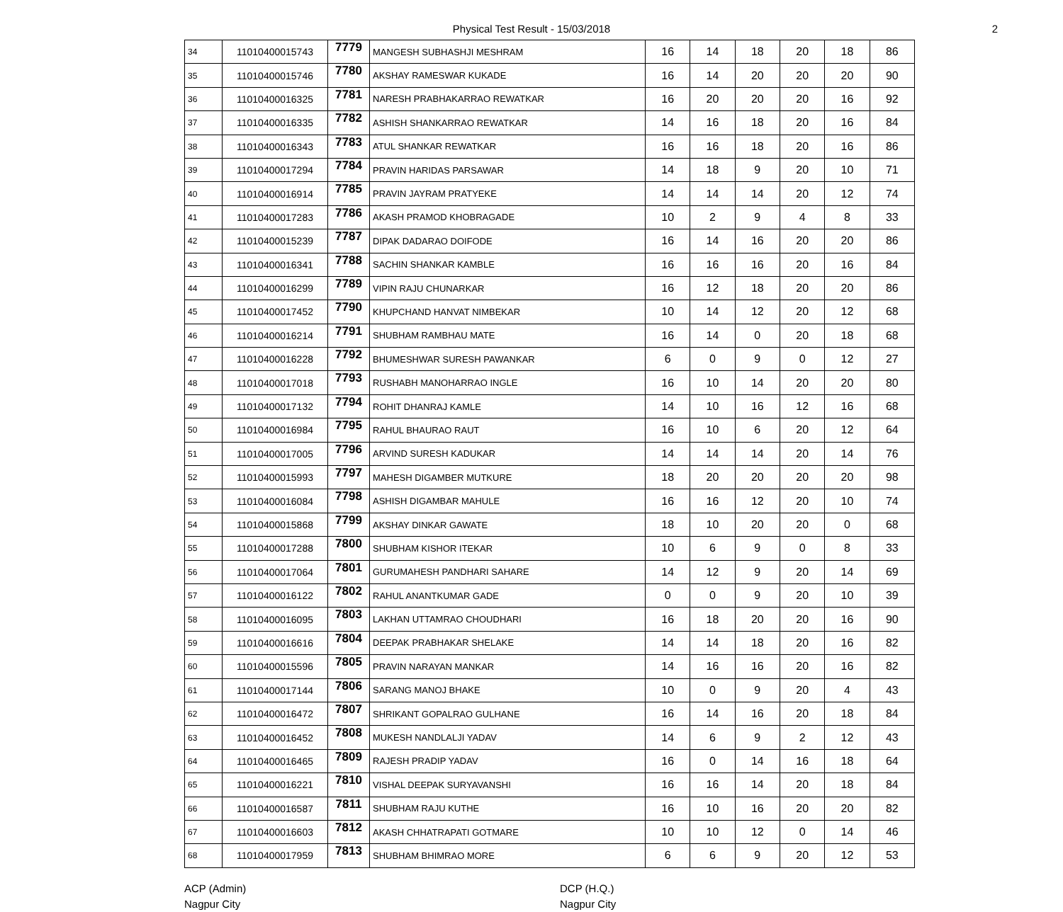Physical Test Result - 15/03/2018 2
| 34 | 11010400015743 | 7779 | MANGESH SUBHASHJI MESHRAM | 16 | 14 | 18 | 20 | 18 | 86 |
| 35 | 11010400015746 | 7780 | AKSHAY RAMESWAR KUKADE | 16 | 14 | 20 | 20 | 20 | 90 |
| 36 | 11010400016325 | 7781 | NARESH PRABHAKARRAO REWATKAR | 16 | 20 | 20 | 20 | 16 | 92 |
| 37 | 11010400016335 | 7782 | ASHISH SHANKARRAO REWATKAR | 14 | 16 | 18 | 20 | 16 | 84 |
| 38 | 11010400016343 | 7783 | ATUL SHANKAR REWATKAR | 16 | 16 | 18 | 20 | 16 | 86 |
| 39 | 11010400017294 | 7784 | PRAVIN HARIDAS PARSAWAR | 14 | 18 | 9 | 20 | 10 | 71 |
| 40 | 11010400016914 | 7785 | PRAVIN JAYRAM PRATYEKE | 14 | 14 | 14 | 20 | 12 | 74 |
| 41 | 11010400017283 | 7786 | AKASH PRAMOD KHOBRAGADE | 10 | 2 | 9 | 4 | 8 | 33 |
| 42 | 11010400015239 | 7787 | DIPAK DADARAO DOIFODE | 16 | 14 | 16 | 20 | 20 | 86 |
| 43 | 11010400016341 | 7788 | SACHIN SHANKAR KAMBLE | 16 | 16 | 16 | 20 | 16 | 84 |
| 44 | 11010400016299 | 7789 | VIPIN RAJU CHUNARKAR | 16 | 12 | 18 | 20 | 20 | 86 |
| 45 | 11010400017452 | 7790 | KHUPCHAND HANVAT NIMBEKAR | 10 | 14 | 12 | 20 | 12 | 68 |
| 46 | 11010400016214 | 7791 | SHUBHAM RAMBHAU MATE | 16 | 14 | 0 | 20 | 18 | 68 |
| 47 | 11010400016228 | 7792 | BHUMESHWAR SURESH PAWANKAR | 6 | 0 | 9 | 0 | 12 | 27 |
| 48 | 11010400017018 | 7793 | RUSHABH MANOHARRAO INGLE | 16 | 10 | 14 | 20 | 20 | 80 |
| 49 | 11010400017132 | 7794 | ROHIT DHANRAJ KAMLE | 14 | 10 | 16 | 12 | 16 | 68 |
| 50 | 11010400016984 | 7795 | RAHUL BHAURAO RAUT | 16 | 10 | 6 | 20 | 12 | 64 |
| 51 | 11010400017005 | 7796 | ARVIND SURESH KADUKAR | 14 | 14 | 14 | 20 | 14 | 76 |
| 52 | 11010400015993 | 7797 | MAHESH DIGAMBER MUTKURE | 18 | 20 | 20 | 20 | 20 | 98 |
| 53 | 11010400016084 | 7798 | ASHISH DIGAMBAR MAHULE | 16 | 16 | 12 | 20 | 10 | 74 |
| 54 | 11010400015868 | 7799 | AKSHAY DINKAR GAWATE | 18 | 10 | 20 | 20 | 0 | 68 |
| 55 | 11010400017288 | 7800 | SHUBHAM KISHOR ITEKAR | 10 | 6 | 9 | 0 | 8 | 33 |
| 56 | 11010400017064 | 7801 | GURUMAHESH PANDHARI SAHARE | 14 | 12 | 9 | 20 | 14 | 69 |
| 57 | 11010400016122 | 7802 | RAHUL ANANTKUMAR GADE | 0 | 0 | 9 | 20 | 10 | 39 |
| 58 | 11010400016095 | 7803 | LAKHAN UTTAMRAO CHOUDHARI | 16 | 18 | 20 | 20 | 16 | 90 |
| 59 | 11010400016616 | 7804 | DEEPAK PRABHAKAR SHELAKE | 14 | 14 | 18 | 20 | 16 | 82 |
| 60 | 11010400015596 | 7805 | PRAVIN NARAYAN MANKAR | 14 | 16 | 16 | 20 | 16 | 82 |
| 61 | 11010400017144 | 7806 | SARANG MANOJ BHAKE | 10 | 0 | 9 | 20 | 4 | 43 |
| 62 | 11010400016472 | 7807 | SHRIKANT GOPALRAO GULHANE | 16 | 14 | 16 | 20 | 18 | 84 |
| 63 | 11010400016452 | 7808 | MUKESH NANDLALJI YADAV | 14 | 6 | 9 | 2 | 12 | 43 |
| 64 | 11010400016465 | 7809 | RAJESH PRADIP YADAV | 16 | 0 | 14 | 16 | 18 | 64 |
| 65 | 11010400016221 | 7810 | VISHAL DEEPAK SURYAVANSHI | 16 | 16 | 14 | 20 | 18 | 84 |
| 66 | 11010400016587 | 7811 | SHUBHAM RAJU KUTHE | 16 | 10 | 16 | 20 | 20 | 82 |
| 67 | 11010400016603 | 7812 | AKASH CHHATRAPATI GOTMARE | 10 | 10 | 12 | 0 | 14 | 46 |
| 68 | 11010400017959 | 7813 | SHUBHAM BHIMRAO MORE | 6 | 6 | 9 | 20 | 12 | 53 |
ACP (Admin)
Nagpur City
DCP (H.Q.)
Nagpur City